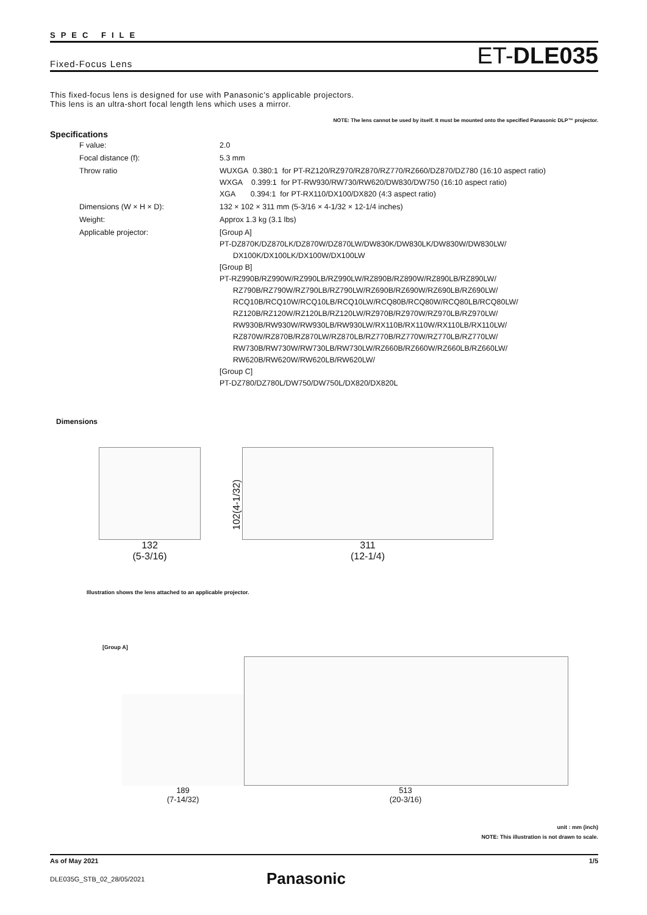SPEC FILE
Fixed-Focus Lens ET-DLE035
This fixed-focus lens is designed for use with Panasonic’s applicable projectors.
This lens is an ultra-short focal length lens which uses a mirror.
NOTE: The lens cannot be used by itself. It must be mounted onto the specified Panasonic DLP™ projector.
Specifications
| F value: | 2.0 |
| Focal distance (f): | 5.3 mm |
| Throw ratio | WUXGA 0.380:1 for PT-RZ120/RZ970/RZ870/RZ770/RZ660/DZ870/DZ780 (16:10 aspect ratio) WXGA 0.399:1 for PT-RW930/RW730/RW620/DW830/DW750 (16:10 aspect ratio) XGA 0.394:1 for PT-RX110/DX100/DX820 (4:3 aspect ratio) |
| Dimensions (W × H × D): | 132 × 102 × 311 mm (5-3/16 × 4-1/32 × 12-1/4 inches) |
| Weight: | Approx 1.3 kg (3.1 lbs) |
| Applicable projector: | [Group A] PT-DZ870K/DZ870LK/DZ870W/DZ870LW/DW830K/DW830LK/DW830W/DW830LW/ DX100K/DX100LK/DX100W/DX100LW [Group B] PT-RZ990B/RZ990W/RZ990LB/RZ990LW/RZ890B/RZ890W/RZ890LB/RZ890LW/ RZ790B/RZ790W/RZ790LB/RZ790LW/RZ690B/RZ690W/RZ690LB/RZ690LW/ RCQ10B/RCQ10W/RCQ10LB/RCQ10LW/RCQ80B/RCQ80W/RCQ80LB/RCQ80LW/ RZ120B/RZ120W/RZ120LB/RZ120LW/RZ970B/RZ970W/RZ970LB/RZ970LW/ RW930B/RW930W/RW930LB/RW930LW/RX110B/RX110W/RX110LB/RX110LW/ RZ870W/RZ870B/RZ870LW/RZ870LB/RZ770B/RZ770W/RZ770LB/RZ770LW/ RW730B/RW730W/RW730LB/RW730LW/RZ660B/RZ660W/RZ660LB/RZ660LW/ RW620B/RW620W/RW620LB/RW620LW/ [Group C] PT-DZ780/DZ780L/DW750/DW750L/DX820/DX820L |
Dimensions
132
(5-3/16)
102(4-1/32)
311
(12-1/4)
Illustration shows the lens attached to an applicable projector.
[Group A]
189
(7-14/32)
513
(20-3/16)
unit : mm (inch)
NOTE: This illustration is not drawn to scale.
As of May 2021 1/5
DLE035G_STB_02_28/05/2021 Panasonic